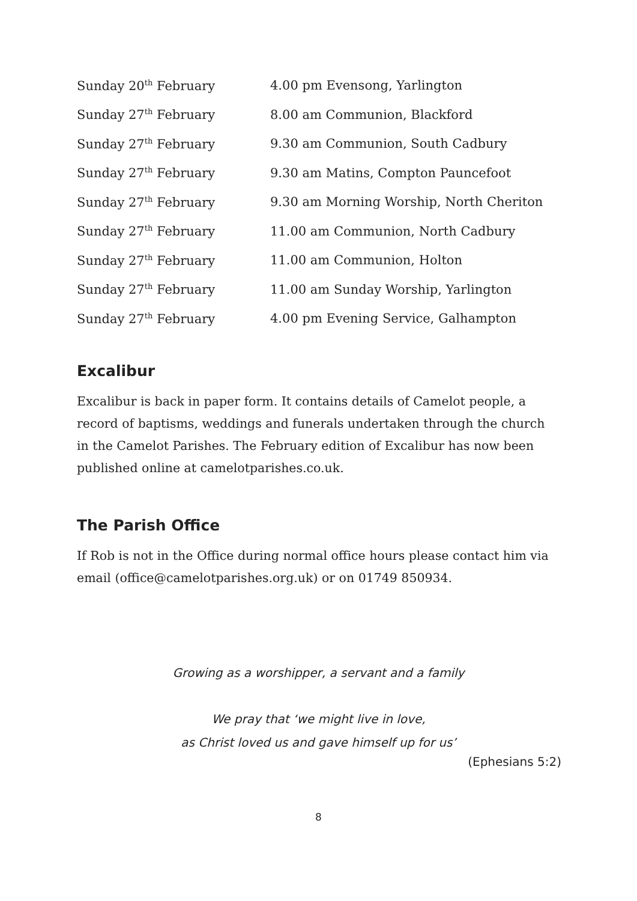| Sunday 20<sup>th</sup> February | 4.00 pm Evensong, Yarlington |
| Sunday 27<sup>th</sup> February | 8.00 am Communion, Blackford |
| Sunday 27<sup>th</sup> February | 9.30 am Communion, South Cadbury |
| Sunday 27<sup>th</sup> February | 9.30 am Matins, Compton Pauncefoot |
| Sunday 27<sup>th</sup> February | 9.30 am Morning Worship, North Cheriton |
| Sunday 27<sup>th</sup> February | 11.00 am Communion, North Cadbury |
| Sunday 27<sup>th</sup> February | 11.00 am Communion, Holton |
| Sunday 27<sup>th</sup> February | 11.00 am Sunday Worship, Yarlington |
| Sunday 27<sup>th</sup> February | 4.00 pm Evening Service, Galhampton |
Excalibur
Excalibur is back in paper form. It contains details of Camelot people, a record of baptisms, weddings and funerals undertaken through the church in the Camelot Parishes. The February edition of Excalibur has now been published online at camelotparishes.co.uk.
The Parish Office
If Rob is not in the Office during normal office hours please contact him via email (office@camelotparishes.org.uk) or on 01749 850934.
Growing as a worshipper, a servant and a family
We pray that ‘we might live in love,
as Christ loved us and gave himself up for us’
(Ephesians 5:2)
8